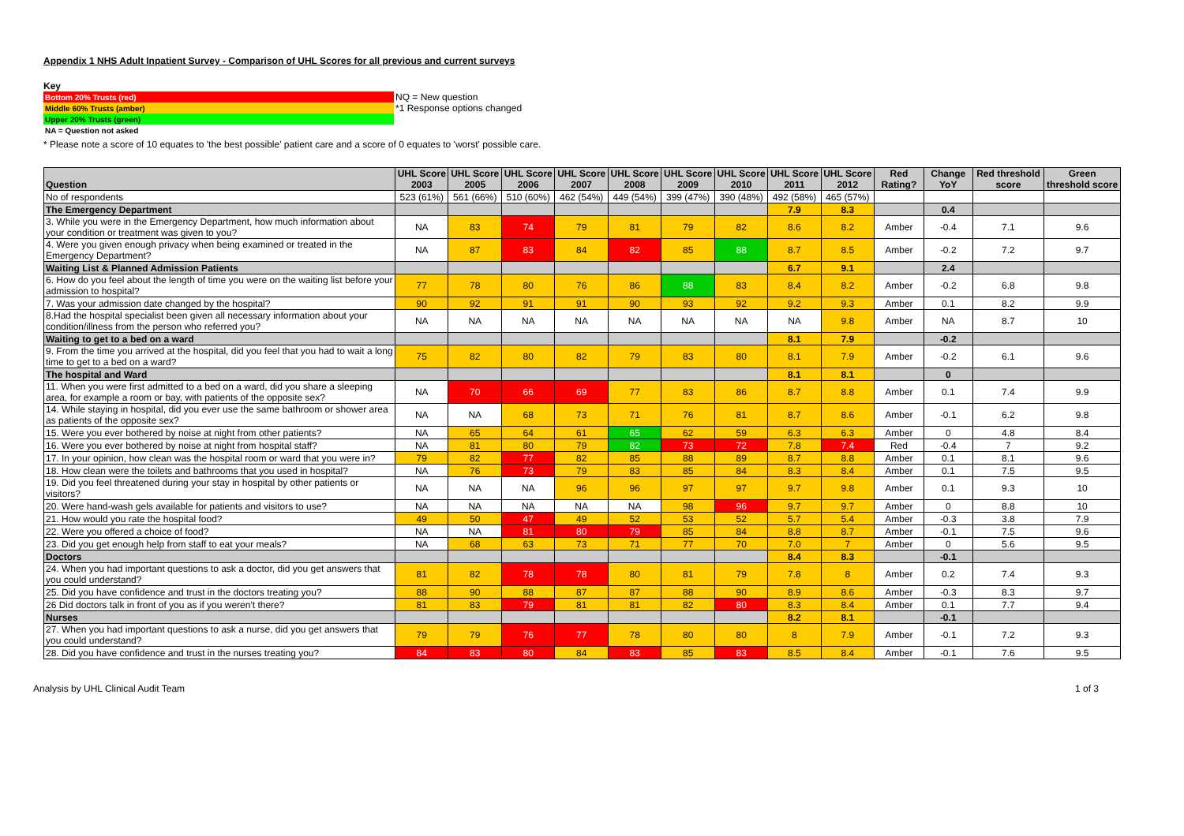Appendix 1 NHS Adult Inpatient Survey - Comparison of UHL Scores for all previous and current surveys
Key
| Bottom 20% Trusts (red) | NQ = New question |
| Middle 60% Trusts (amber) | *1 Response options changed |
| Upper 20% Trusts (green) | |
| NA = Question not asked | |
* Please note a score of 10 equates to 'the best possible' patient care and a score of 0 equates to 'worst' possible care.
| Question | UHL Score 2003 | UHL Score 2005 | UHL Score 2006 | UHL Score 2007 | UHL Score 2008 | UHL Score 2009 | UHL Score 2010 | UHL Score 2011 | UHL Score 2012 | Red Rating? | Change YoY | Red threshold score | Green threshold score |
| --- | --- | --- | --- | --- | --- | --- | --- | --- | --- | --- | --- | --- | --- |
| No of respondents | 523 (61%) | 561 (66%) | 510 (60%) | 462 (54%) | 449 (54%) | 399 (47%) | 390 (48%) | 492 (58%) | 465 (57%) | | | | |
| The Emergency Department | | | | | | | | 7.9 | 8.3 | | 0.4 | | |
| 3. While you were in the Emergency Department, how much information about your condition or treatment was given to you? | NA | 83 | 74 | 79 | 81 | 79 | 82 | 8.6 | 8.2 | Amber | -0.4 | 7.1 | 9.6 |
| 4. Were you given enough privacy when being examined or treated in the Emergency Department? | NA | 87 | 83 | 84 | 82 | 85 | 88 | 8.7 | 8.5 | Amber | -0.2 | 7.2 | 9.7 |
| Waiting List & Planned Admission Patients | | | | | | | | 6.7 | 9.1 | | 2.4 | | |
| 6. How do you feel about the length of time you were on the waiting list before your admission to hospital? | 77 | 78 | 80 | 76 | 86 | 88 | 83 | 8.4 | 8.2 | Amber | -0.2 | 6.8 | 9.8 |
| 7. Was your admission date changed by the hospital? | 90 | 92 | 91 | 91 | 90 | 93 | 92 | 9.2 | 9.3 | Amber | 0.1 | 8.2 | 9.9 |
| 8.Had the hospital specialist been given all necessary information about your condition/illness from the person who referred you? | NA | NA | NA | NA | NA | NA | NA | NA | 9.8 | Amber | NA | 8.7 | 10 |
| Waiting to get to a bed on a ward | | | | | | | | 8.1 | 7.9 | | -0.2 | | |
| 9. From the time you arrived at the hospital, did you feel that you had to wait a long time to get to a bed on a ward? | 75 | 82 | 80 | 82 | 79 | 83 | 80 | 8.1 | 7.9 | Amber | -0.2 | 6.1 | 9.6 |
| The hospital and Ward | | | | | | | | 8.1 | 8.1 | | 0 | | |
| 11. When you were first admitted to a bed on a ward, did you share a sleeping area, for example a room or bay, with patients of the opposite sex? | NA | 70 | 66 | 69 | 77 | 83 | 86 | 8.7 | 8.8 | Amber | 0.1 | 7.4 | 9.9 |
| 14. While staying in hospital, did you ever use the same bathroom or shower area as patients of the opposite sex? | NA | NA | 68 | 73 | 71 | 76 | 81 | 8.7 | 8.6 | Amber | -0.1 | 6.2 | 9.8 |
| 15. Were you ever bothered by noise at night from other patients? | NA | 65 | 64 | 61 | 65 | 62 | 59 | 6.3 | 6.3 | Amber | 0 | 4.8 | 8.4 |
| 16. Were you ever bothered by noise at night from hospital staff? | NA | 81 | 80 | 79 | 82 | 73 | 72 | 7.8 | 7.4 | Red | -0.4 | 7 | 9.2 |
| 17. In your opinion, how clean was the hospital room or ward that you were in? | 79 | 82 | 77 | 82 | 85 | 88 | 89 | 8.7 | 8.8 | Amber | 0.1 | 8.1 | 9.6 |
| 18. How clean were the toilets and bathrooms that you used in hospital? | NA | 76 | 73 | 79 | 83 | 85 | 84 | 8.3 | 8.4 | Amber | 0.1 | 7.5 | 9.5 |
| 19. Did you feel threatened during your stay in hospital by other patients or visitors? | NA | NA | NA | 96 | 96 | 97 | 97 | 9.7 | 9.8 | Amber | 0.1 | 9.3 | 10 |
| 20. Were hand-wash gels available for patients and visitors to use? | NA | NA | NA | NA | NA | 98 | 96 | 9.7 | 9.7 | Amber | 0 | 8.8 | 10 |
| 21. How would you rate the hospital food? | 49 | 50 | 47 | 49 | 52 | 53 | 52 | 5.7 | 5.4 | Amber | -0.3 | 3.8 | 7.9 |
| 22. Were you offered a choice of food? | NA | NA | 81 | 80 | 79 | 85 | 84 | 8.8 | 8.7 | Amber | -0.1 | 7.5 | 9.6 |
| 23. Did you get enough help from staff to eat your meals? | NA | 68 | 63 | 73 | 71 | 77 | 70 | 7.0 | 7 | Amber | 0 | 5.6 | 9.5 |
| Doctors | | | | | | | | 8.4 | 8.3 | | -0.1 | | |
| 24. When you had important questions to ask a doctor, did you get answers that you could understand? | 81 | 82 | 78 | 78 | 80 | 81 | 79 | 7.8 | 8 | Amber | 0.2 | 7.4 | 9.3 |
| 25. Did you have confidence and trust in the doctors treating you? | 88 | 90 | 88 | 87 | 87 | 88 | 90 | 8.9 | 8.6 | Amber | -0.3 | 8.3 | 9.7 |
| 26 Did doctors talk in front of you as if you weren't there? | 81 | 83 | 79 | 81 | 81 | 82 | 80 | 8.3 | 8.4 | Amber | 0.1 | 7.7 | 9.4 |
| Nurses | | | | | | | | 8.2 | 8.1 | | -0.1 | | |
| 27. When you had important questions to ask a nurse, did you get answers that you could understand? | 79 | 79 | 76 | 77 | 78 | 80 | 80 | 8 | 7.9 | Amber | -0.1 | 7.2 | 9.3 |
| 28. Did you have confidence and trust in the nurses treating you? | 84 | 83 | 80 | 84 | 83 | 85 | 83 | 8.5 | 8.4 | Amber | -0.1 | 7.6 | 9.5 |
Analysis by UHL Clinical Audit Team 1 of 3